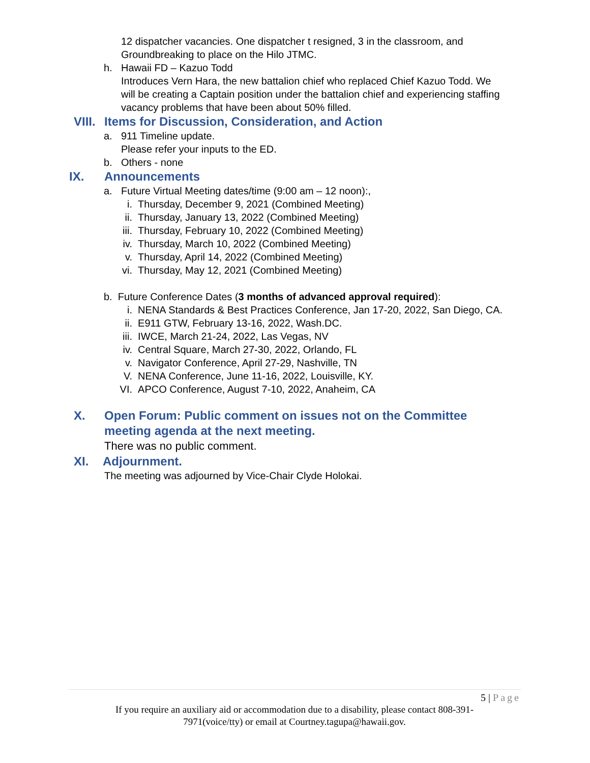12 dispatcher vacancies. One dispatcher t resigned, 3 in the classroom, and Groundbreaking to place on the Hilo JTMC.
h. Hawaii FD – Kazuo Todd
Introduces Vern Hara, the new battalion chief who replaced Chief Kazuo Todd. We will be creating a Captain position under the battalion chief and experiencing staffing vacancy problems that have been about 50% filled.
VIII. Items for Discussion, Consideration, and Action
a. 911 Timeline update.
Please refer your inputs to the ED.
b. Others - none
IX. Announcements
a. Future Virtual Meeting dates/time (9:00 am – 12 noon):,
i. Thursday, December 9, 2021 (Combined Meeting)
ii. Thursday, January 13, 2022 (Combined Meeting)
iii. Thursday, February 10, 2022 (Combined Meeting)
iv. Thursday, March 10, 2022 (Combined Meeting)
v. Thursday, April 14, 2022 (Combined Meeting)
vi. Thursday, May 12, 2021 (Combined Meeting)
b. Future Conference Dates (3 months of advanced approval required):
i. NENA Standards & Best Practices Conference, Jan 17-20, 2022, San Diego, CA.
ii. E911 GTW, February 13-16, 2022, Wash.DC.
iii. IWCE, March 21-24, 2022, Las Vegas, NV
iv. Central Square, March 27-30, 2022, Orlando, FL
v. Navigator Conference, April 27-29, Nashville, TN
V. NENA Conference, June 11-16, 2022, Louisville, KY.
VI. APCO Conference, August 7-10, 2022, Anaheim, CA
X. Open Forum: Public comment on issues not on the Committee meeting agenda at the next meeting.
There was no public comment.
XI. Adjournment.
The meeting was adjourned by Vice-Chair Clyde Holokai.
5 | Page
If you require an auxiliary aid or accommodation due to a disability, please contact 808-391-
7971(voice/tty) or email at Courtney.tagupa@hawaii.gov.